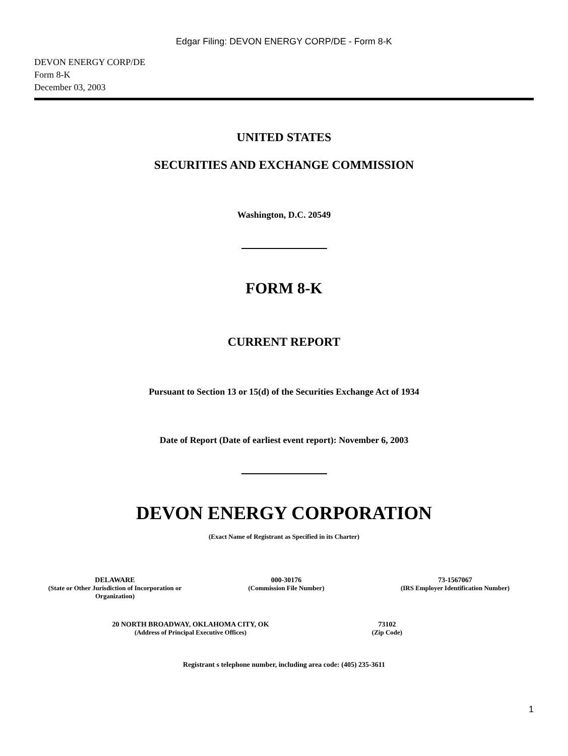Edgar Filing: DEVON ENERGY CORP/DE - Form 8-K
DEVON ENERGY CORP/DE
Form 8-K
December 03, 2003
UNITED STATES
SECURITIES AND EXCHANGE COMMISSION
Washington, D.C. 20549
FORM 8-K
CURRENT REPORT
Pursuant to Section 13 or 15(d) of the Securities Exchange Act of 1934
Date of Report (Date of earliest event report): November 6, 2003
DEVON ENERGY CORPORATION
(Exact Name of Registrant as Specified in its Charter)
DELAWARE
(State or Other Jurisdiction of Incorporation or Organization)
000-30176
(Commission File Number)
73-1567067
(IRS Employer Identification Number)
20 NORTH BROADWAY, OKLAHOMA CITY, OK
(Address of Principal Executive Offices)
73102
(Zip Code)
Registrant s telephone number, including area code: (405) 235-3611
1